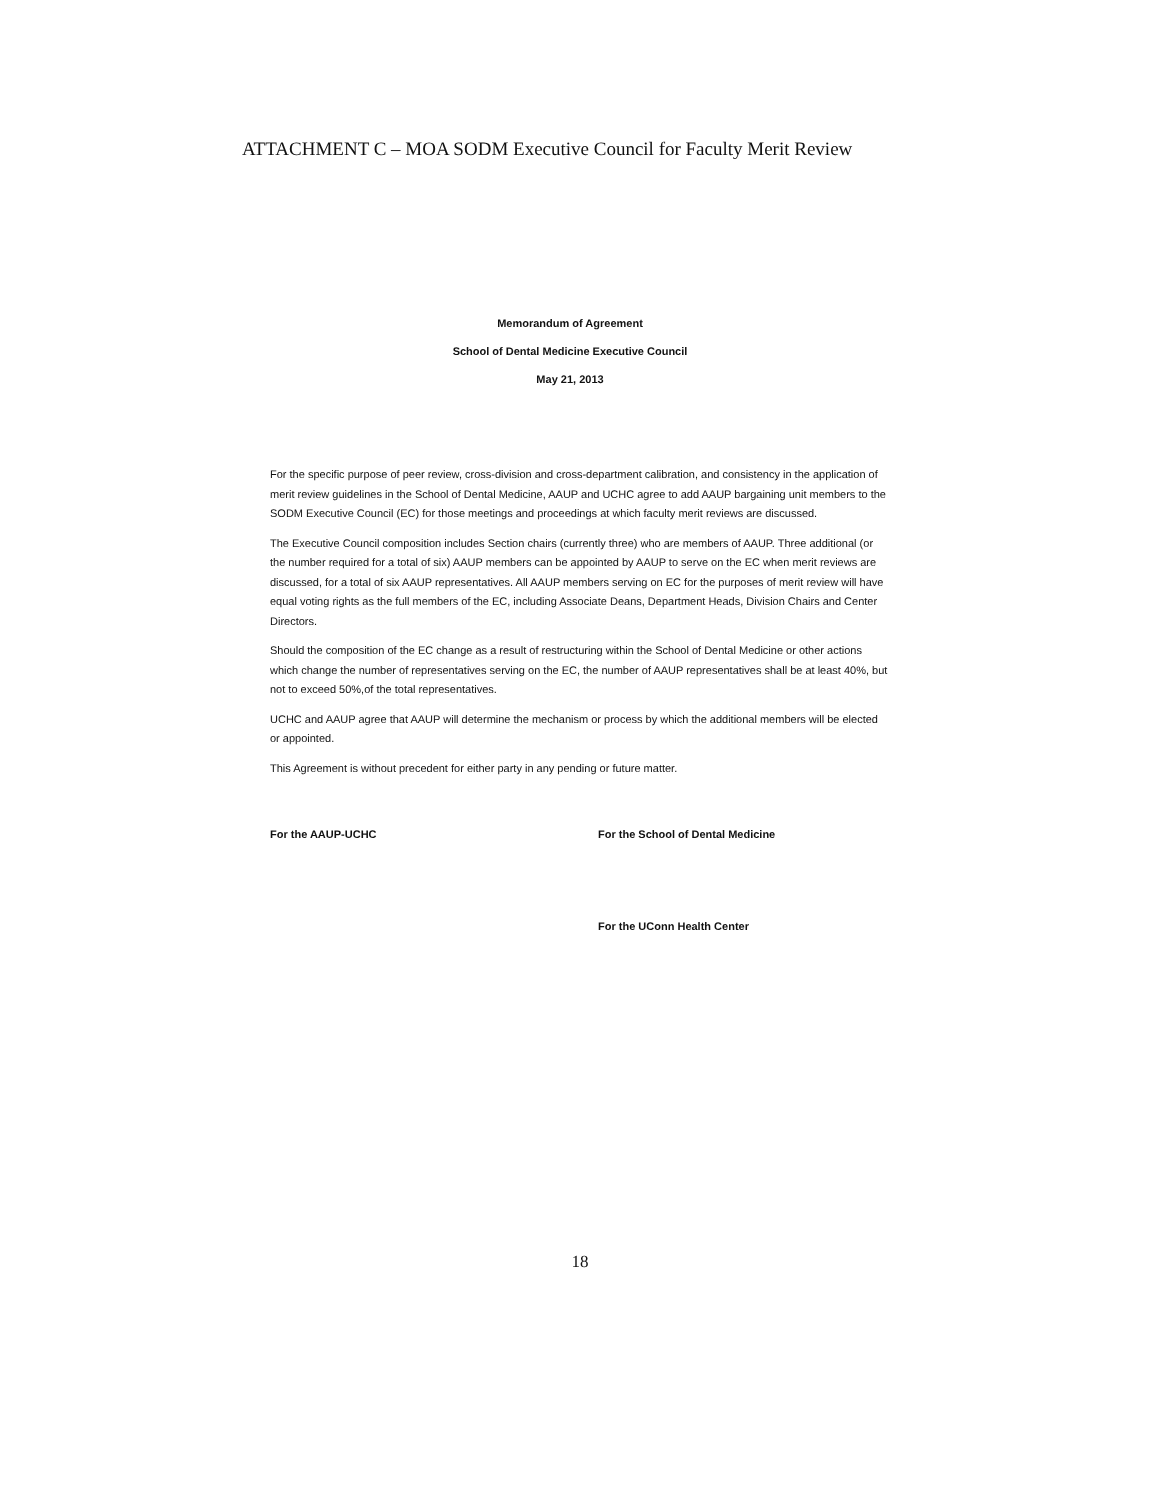ATTACHMENT C – MOA SODM Executive Council for Faculty Merit Review
Memorandum of Agreement
School of Dental Medicine Executive Council
May 21, 2013
For the specific purpose of peer review, cross-division and cross-department calibration, and consistency in the application of merit review guidelines in the School of Dental Medicine, AAUP and UCHC agree to add AAUP bargaining unit members to the SODM Executive Council (EC) for those meetings and proceedings at which faculty merit reviews are discussed.
The Executive Council composition includes Section chairs (currently three) who are members of AAUP. Three additional (or the number required for a total of six) AAUP members can be appointed by AAUP to serve on the EC when merit reviews are discussed, for a total of six AAUP representatives. All AAUP members serving on EC for the purposes of merit review will have equal voting rights as the full members of the EC, including Associate Deans, Department Heads, Division Chairs and Center Directors.
Should the composition of the EC change as a result of restructuring within the School of Dental Medicine or other actions which change the number of representatives serving on the EC, the number of AAUP representatives shall be at least 40%, but not to exceed 50%,of the total representatives.
UCHC and AAUP agree that AAUP will determine the mechanism or process by which the additional members will be elected or appointed.
This Agreement is without precedent for either party in any pending or future matter.
For the AAUP-UCHC For the School of Dental Medicine
For the UConn Health Center
18